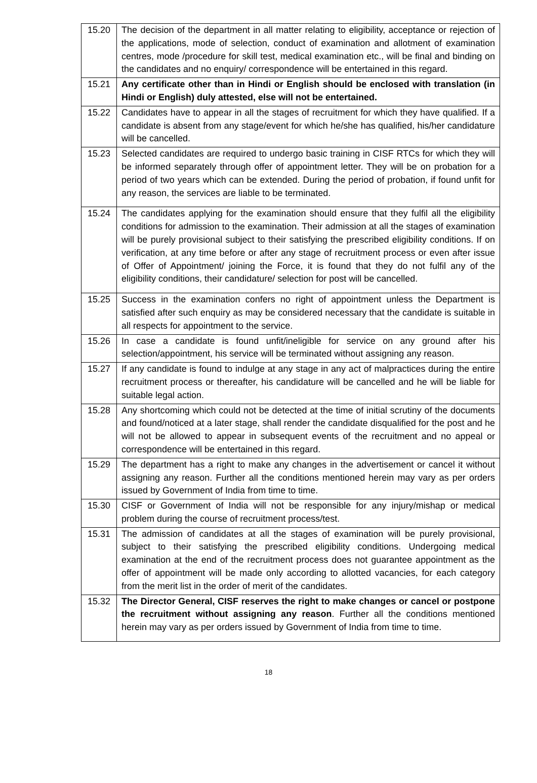| 15.20 | The decision of the department in all matter relating to eligibility, acceptance or rejection of the applications, mode of selection, conduct of examination and allotment of examination centres, mode /procedure for skill test, medical examination etc., will be final and binding on the candidates and no enquiry/ correspondence will be entertained in this regard. |
| 15.21 | Any certificate other than in Hindi or English should be enclosed with translation (in Hindi or English) duly attested, else will not be entertained. |
| 15.22 | Candidates have to appear in all the stages of recruitment for which they have qualified. If a candidate is absent from any stage/event for which he/she has qualified, his/her candidature will be cancelled. |
| 15.23 | Selected candidates are required to undergo basic training in CISF RTCs for which they will be informed separately through offer of appointment letter. They will be on probation for a period of two years which can be extended. During the period of probation, if found unfit for any reason, the services are liable to be terminated. |
| 15.24 | The candidates applying for the examination should ensure that they fulfil all the eligibility conditions for admission to the examination. Their admission at all the stages of examination will be purely provisional subject to their satisfying the prescribed eligibility conditions. If on verification, at any time before or after any stage of recruitment process or even after issue of Offer of Appointment/ joining the Force, it is found that they do not fulfil any of the eligibility conditions, their candidature/ selection for post will be cancelled. |
| 15.25 | Success in the examination confers no right of appointment unless the Department is satisfied after such enquiry as may be considered necessary that the candidate is suitable in all respects for appointment to the service. |
| 15.26 | In case a candidate is found unfit/ineligible for service on any ground after his selection/appointment, his service will be terminated without assigning any reason. |
| 15.27 | If any candidate is found to indulge at any stage in any act of malpractices during the entire recruitment process or thereafter, his candidature will be cancelled and he will be liable for suitable legal action. |
| 15.28 | Any shortcoming which could not be detected at the time of initial scrutiny of the documents and found/noticed at a later stage, shall render the candidate disqualified for the post and he will not be allowed to appear in subsequent events of the recruitment and no appeal or correspondence will be entertained in this regard. |
| 15.29 | The department has a right to make any changes in the advertisement or cancel it without assigning any reason. Further all the conditions mentioned herein may vary as per orders issued by Government of India from time to time. |
| 15.30 | CISF or Government of India will not be responsible for any injury/mishap or medical problem during the course of recruitment process/test. |
| 15.31 | The admission of candidates at all the stages of examination will be purely provisional, subject to their satisfying the prescribed eligibility conditions. Undergoing medical examination at the end of the recruitment process does not guarantee appointment as the offer of appointment will be made only according to allotted vacancies, for each category from the merit list in the order of merit of the candidates. |
| 15.32 | The Director General, CISF reserves the right to make changes or cancel or postpone the recruitment without assigning any reason . Further all the conditions mentioned herein may vary as per orders issued by Government of India from time to time. |
18